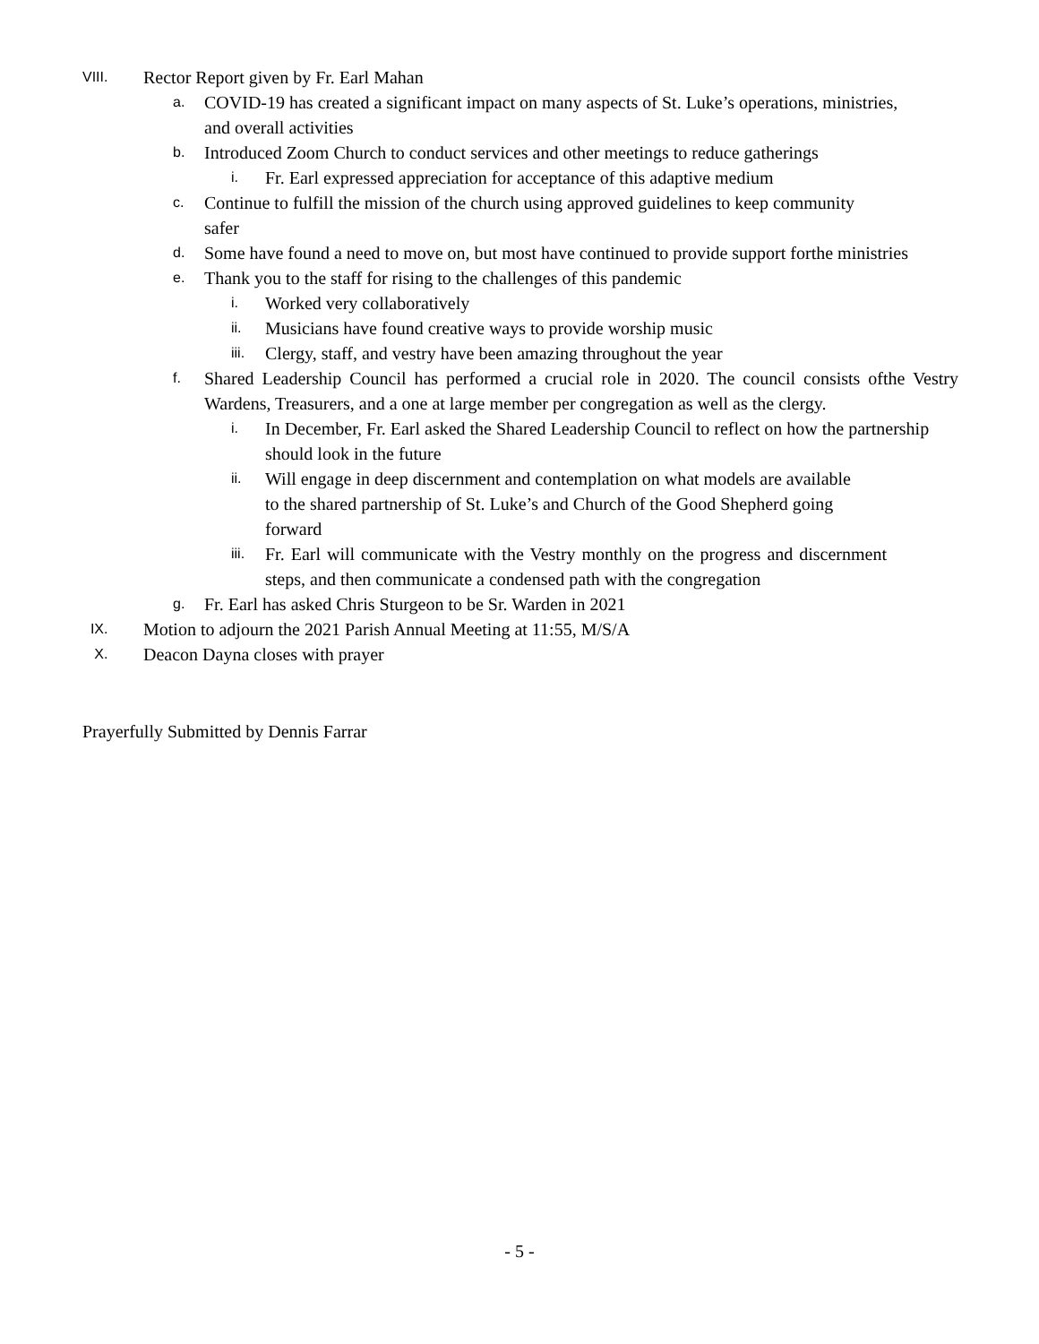VIII. Rector Report given by Fr. Earl Mahan
a. COVID-19 has created a significant impact on many aspects of St. Luke’s operations, ministries, and overall activities
b. Introduced Zoom Church to conduct services and other meetings to reduce gatherings
i. Fr. Earl expressed appreciation for acceptance of this adaptive medium
c. Continue to fulfill the mission of the church using approved guidelines to keep community safer
d. Some have found a need to move on, but most have continued to provide support forthe ministries
e. Thank you to the staff for rising to the challenges of this pandemic
i. Worked very collaboratively
ii. Musicians have found creative ways to provide worship music
iii. Clergy, staff, and vestry have been amazing throughout the year
f. Shared Leadership Council has performed a crucial role in 2020. The council consists ofthe Vestry Wardens, Treasurers, and a one at large member per congregation as well as the clergy.
i. In December, Fr. Earl asked the Shared Leadership Council to reflect on how the partnership should look in the future
ii. Will engage in deep discernment and contemplation on what models are available to the shared partnership of St. Luke’s and Church of the Good Shepherd going forward
iii. Fr. Earl will communicate with the Vestry monthly on the progress and discernment steps, and then communicate a condensed path with the congregation
g. Fr. Earl has asked Chris Sturgeon to be Sr. Warden in 2021
IX. Motion to adjourn the 2021 Parish Annual Meeting at 11:55, M/S/A
X. Deacon Dayna closes with prayer
Prayerfully Submitted by Dennis Farrar
- 5 -